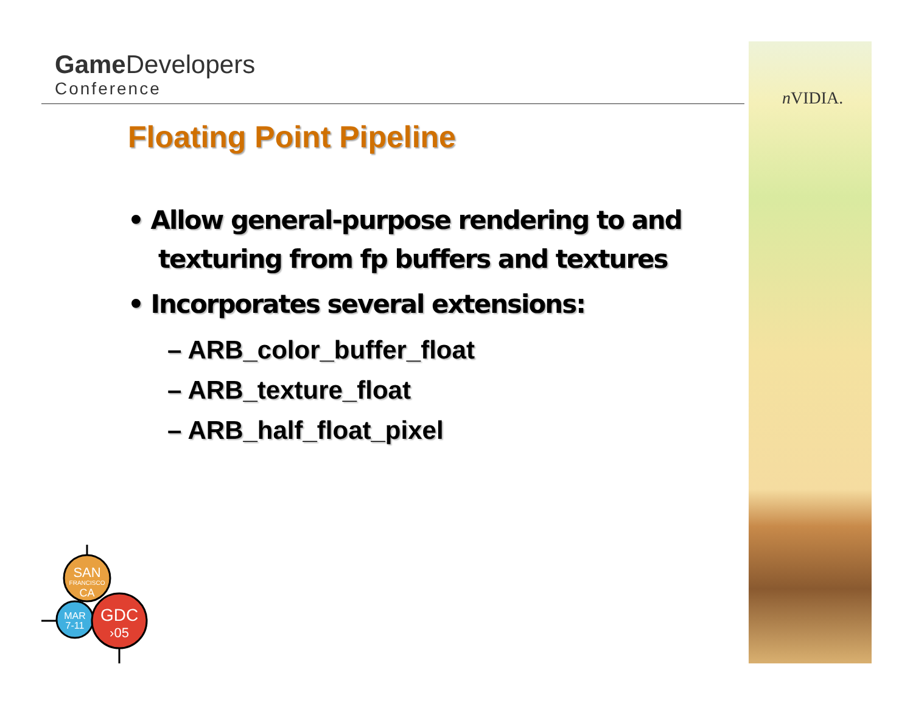Game Developers
Conference
n VIDIA.
Floating Point Pipeline
• Allow general-purpose rendering to and texturing from fp buffers and textures
• Incorporates several extensions:
– ARB_color_buffer_float
– ARB_texture_float
– ARB_half_float_pixel
SAN
FRANCISCO
CA
MAR
7-11
GDC
›05